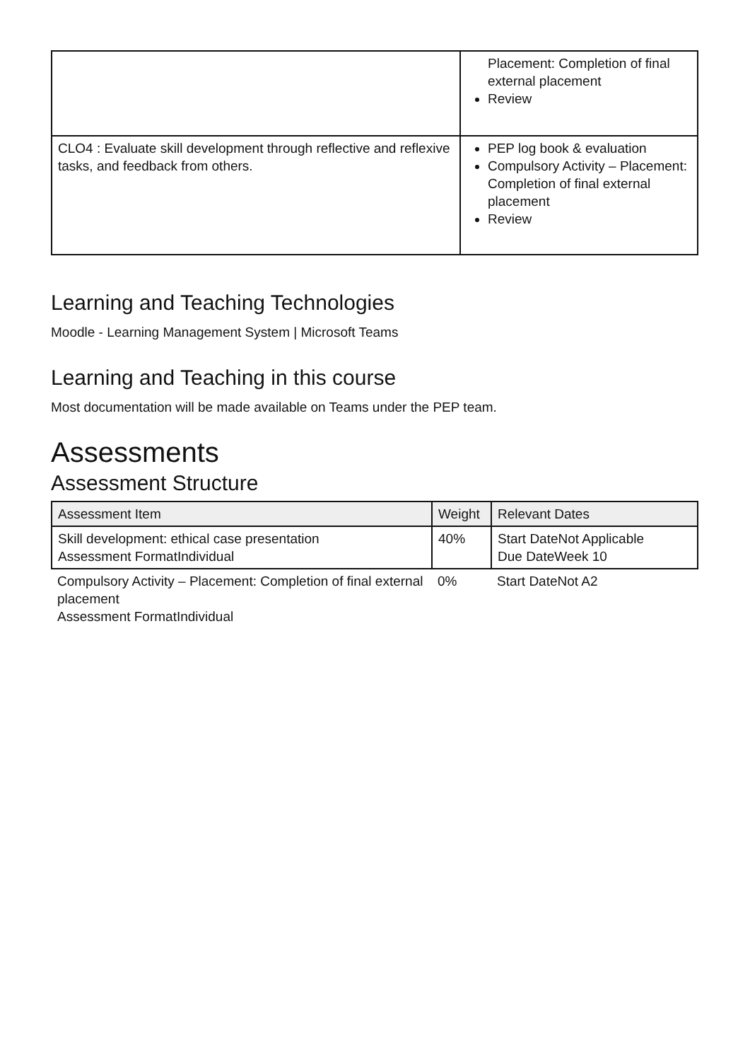| | Placement: Completion of final external placement Review |
| CLO4 : Evaluate skill development through reflective and reflexive tasks, and feedback from others. | PEP log book & evaluation Compulsory Activity – Placement: Completion of final external placement Review |
Learning and Teaching Technologies
Moodle - Learning Management System | Microsoft Teams
Learning and Teaching in this course
Most documentation will be made available on Teams under the PEP team.
Assessments
Assessment Structure
| Assessment Item | Weight | Relevant Dates |
| --- | --- | --- |
| Skill development: ethical case presentation Assessment FormatIndividual | 40% | Start DateNot Applicable Due DateWeek 10 |
| Compulsory Activity – Placement: Completion of final external placement Assessment FormatIndividual | 0% | Start DateNot A2 |